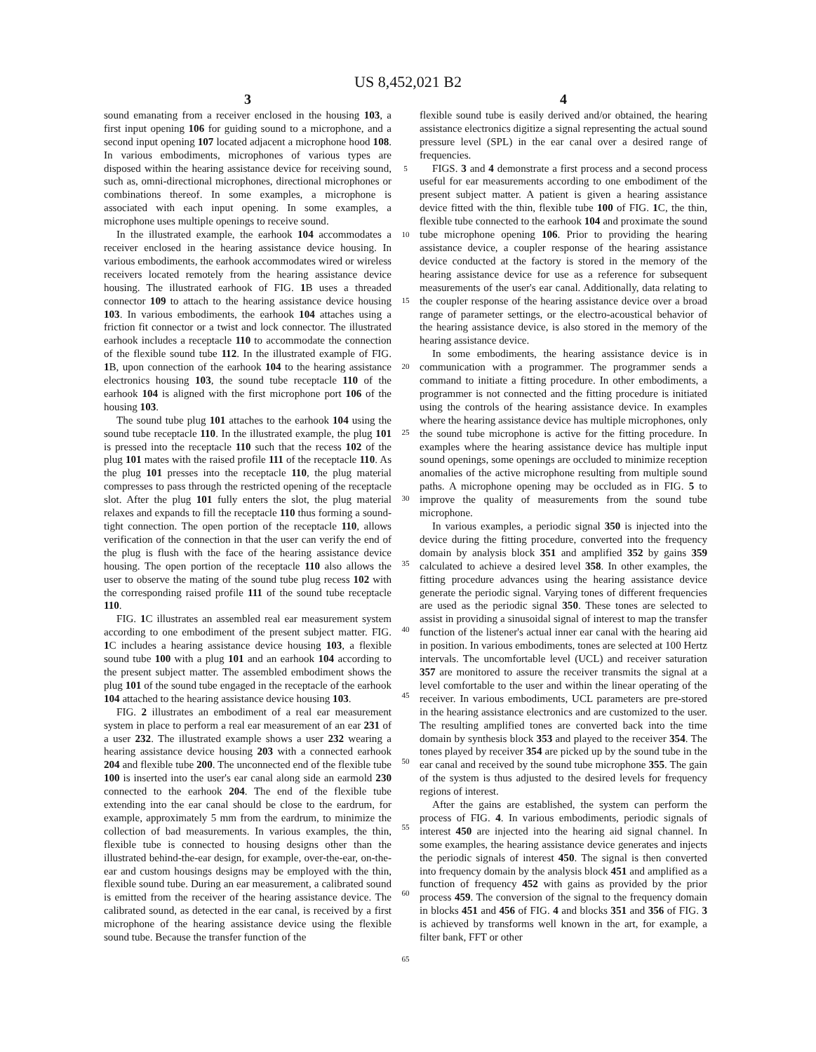US 8,452,021 B2
3
sound emanating from a receiver enclosed in the housing 103, a first input opening 106 for guiding sound to a microphone, and a second input opening 107 located adjacent a microphone hood 108. In various embodiments, microphones of various types are disposed within the hearing assistance device for receiving sound, such as, omni-directional microphones, directional microphones or combinations thereof. In some examples, a microphone is associated with each input opening. In some examples, a microphone uses multiple openings to receive sound.
In the illustrated example, the earhook 104 accommodates a receiver enclosed in the hearing assistance device housing. In various embodiments, the earhook accommodates wired or wireless receivers located remotely from the hearing assistance device housing. The illustrated earhook of FIG. 1 B uses a threaded connector 109 to attach to the hearing assistance device housing 103. In various embodiments, the earhook 104 attaches using a friction fit connector or a twist and lock connector. The illustrated earhook includes a receptacle 110 to accommodate the connection of the flexible sound tube 112. In the illustrated example of FIG. 1 B, upon connection of the earhook 104 to the hearing assistance electronics housing 103, the sound tube receptacle 110 of the earhook 104 is aligned with the first microphone port 106 of the housing 103.
The sound tube plug 101 attaches to the earhook 104 using the sound tube receptacle 110. In the illustrated example, the plug 101 is pressed into the receptacle 110 such that the recess 102 of the plug 101 mates with the raised profile 111 of the receptacle 110. As the plug 101 presses into the receptacle 110, the plug material compresses to pass through the restricted opening of the receptacle slot. After the plug 101 fully enters the slot, the plug material relaxes and expands to fill the receptacle 110 thus forming a sound-tight connection. The open portion of the receptacle 110, allows verification of the connection in that the user can verify the end of the plug is flush with the face of the hearing assistance device housing. The open portion of the receptacle 110 also allows the user to observe the mating of the sound tube plug recess 102 with the corresponding raised profile 111 of the sound tube receptacle 110.
FIG. 1 C illustrates an assembled real ear measurement system according to one embodiment of the present subject matter. FIG. 1 C includes a hearing assistance device housing 103, a flexible sound tube 100 with a plug 101 and an earhook 104 according to the present subject matter. The assembled embodiment shows the plug 101 of the sound tube engaged in the receptacle of the earhook 104 attached to the hearing assistance device housing 103.
FIG. 2 illustrates an embodiment of a real ear measurement system in place to perform a real ear measurement of an ear 231 of a user 232. The illustrated example shows a user 232 wearing a hearing assistance device housing 203 with a connected earhook 204 and flexible tube 200. The unconnected end of the flexible tube 100 is inserted into the user's ear canal along side an earmold 230 connected to the earhook 204. The end of the flexible tube extending into the ear canal should be close to the eardrum, for example, approximately 5 mm from the eardrum, to minimize the collection of bad measurements. In various examples, the thin, flexible tube is connected to housing designs other than the illustrated behind-the-ear design, for example, over-the-ear, on-the-ear and custom housings designs may be employed with the thin, flexible sound tube. During an ear measurement, a calibrated sound is emitted from the receiver of the hearing assistance device. The calibrated sound, as detected in the ear canal, is received by a first microphone of the hearing assistance device using the flexible sound tube. Because the transfer function of the
5
10
15
20
25
30
35
40
45
50
55
60
65
4
flexible sound tube is easily derived and/or obtained, the hearing assistance electronics digitize a signal representing the actual sound pressure level (SPL) in the ear canal over a desired range of frequencies.
FIGS. 3 and 4 demonstrate a first process and a second process useful for ear measurements according to one embodiment of the present subject matter. A patient is given a hearing assistance device fitted with the thin, flexible tube 100 of FIG. 1 C, the thin, flexible tube connected to the earhook 104 and proximate the sound tube microphone opening 106. Prior to providing the hearing assistance device, a coupler response of the hearing assistance device conducted at the factory is stored in the memory of the hearing assistance device for use as a reference for subsequent measurements of the user's ear canal. Additionally, data relating to the coupler response of the hearing assistance device over a broad range of parameter settings, or the electro-acoustical behavior of the hearing assistance device, is also stored in the memory of the hearing assistance device.
In some embodiments, the hearing assistance device is in communication with a programmer. The programmer sends a command to initiate a fitting procedure. In other embodiments, a programmer is not connected and the fitting procedure is initiated using the controls of the hearing assistance device. In examples where the hearing assistance device has multiple microphones, only the sound tube microphone is active for the fitting procedure. In examples where the hearing assistance device has multiple input sound openings, some openings are occluded to minimize reception anomalies of the active microphone resulting from multiple sound paths. A microphone opening may be occluded as in FIG. 5 to improve the quality of measurements from the sound tube microphone.
In various examples, a periodic signal 350 is injected into the device during the fitting procedure, converted into the frequency domain by analysis block 351 and amplified 352 by gains 359 calculated to achieve a desired level 358. In other examples, the fitting procedure advances using the hearing assistance device generate the periodic signal. Varying tones of different frequencies are used as the periodic signal 350. These tones are selected to assist in providing a sinusoidal signal of interest to map the transfer function of the listener's actual inner ear canal with the hearing aid in position. In various embodiments, tones are selected at 100 Hertz intervals. The uncomfortable level (UCL) and receiver saturation 357 are monitored to assure the receiver transmits the signal at a level comfortable to the user and within the linear operating of the receiver. In various embodiments, UCL parameters are pre-stored in the hearing assistance electronics and are customized to the user. The resulting amplified tones are converted back into the time domain by synthesis block 353 and played to the receiver 354. The tones played by receiver 354 are picked up by the sound tube in the ear canal and received by the sound tube microphone 355. The gain of the system is thus adjusted to the desired levels for frequency regions of interest.
After the gains are established, the system can perform the process of FIG. 4. In various embodiments, periodic signals of interest 450 are injected into the hearing aid signal channel. In some examples, the hearing assistance device generates and injects the periodic signals of interest 450. The signal is then converted into frequency domain by the analysis block 451 and amplified as a function of frequency 452 with gains as provided by the prior process 459. The conversion of the signal to the frequency domain in blocks 451 and 456 of FIG. 4 and blocks 351 and 356 of FIG. 3 is achieved by transforms well known in the art, for example, a filter bank, FFT or other